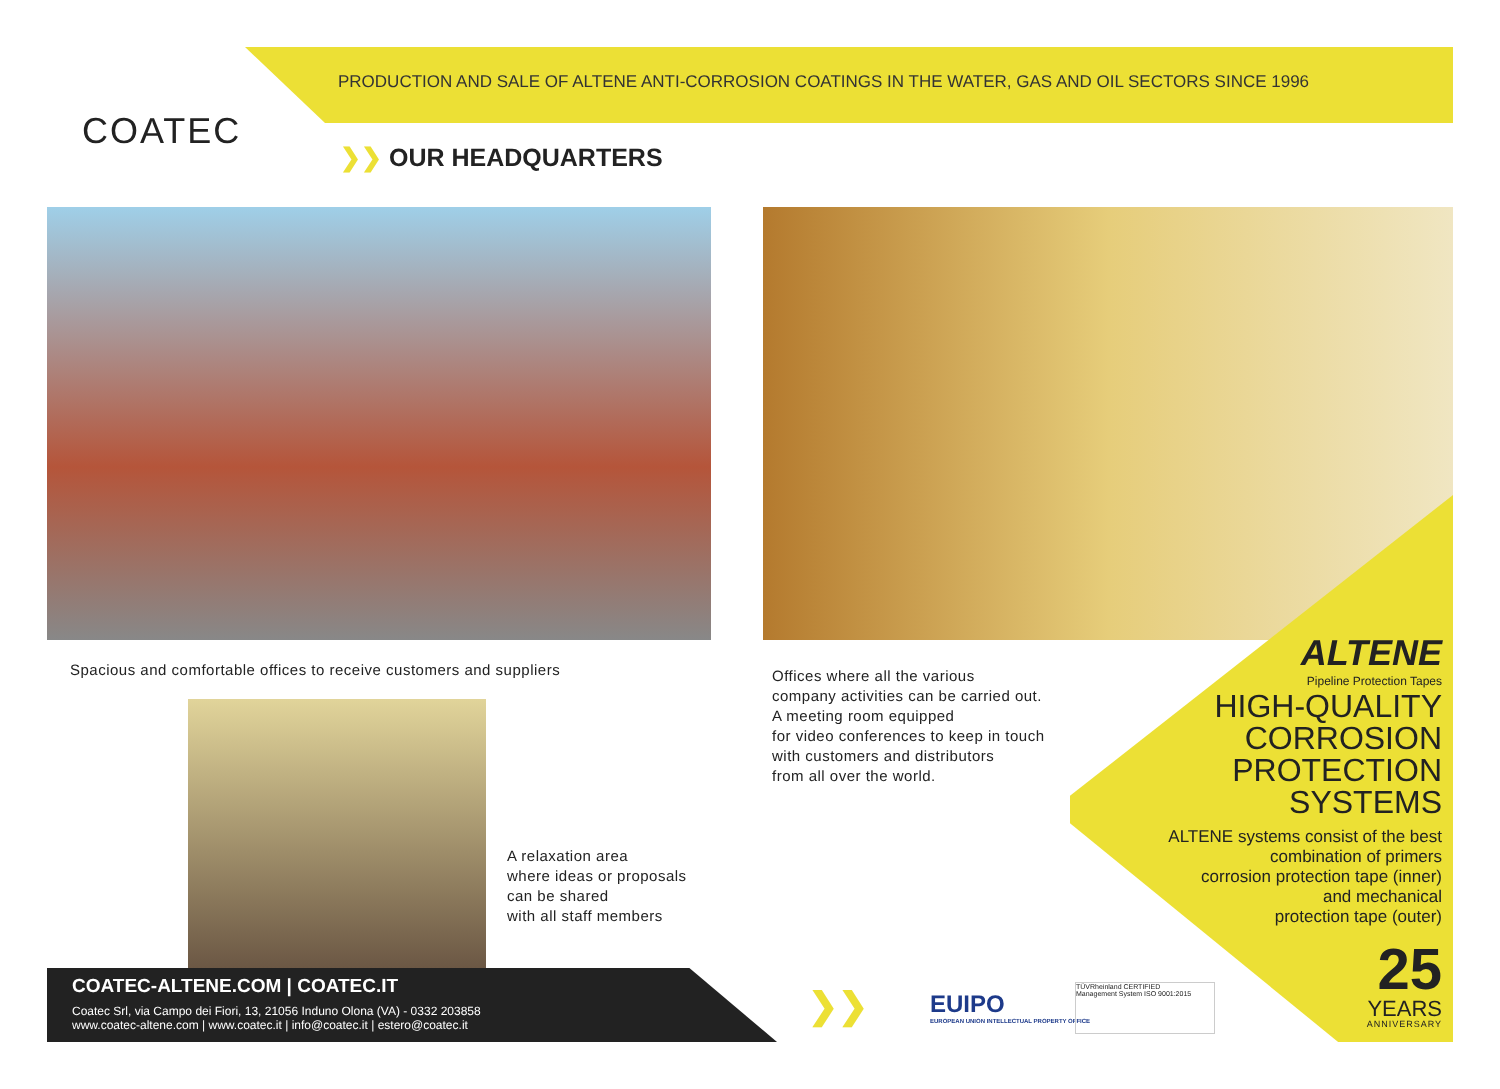COATEC
PRODUCTION AND SALE OF ALTENE ANTI-CORROSION COATINGS IN THE WATER, GAS AND OIL SECTORS SINCE 1996
❯❯ OUR HEADQUARTERS
Spacious and comfortable offices to receive customers and suppliers
Offices where all the various
company activities can be carried out.
A meeting room equipped
for video conferences to keep in touch
with customers and distributors
from all over the world.
A relaxation area
where ideas or proposals
can be shared
with all staff members
ALTENE
Pipeline Protection Tapes
HIGH-QUALITY
CORROSION
PROTECTION
SYSTEMS
ALTENE systems consist of the best
combination of primers
corrosion protection tape (inner)
and mechanical
protection tape (outer)
25
YEARS
ANNIVERSARY
❯❯
EUIPO
EUROPEAN UNION INTELLECTUAL PROPERTY OFFICE
TÜVRheinland CERTIFIED
Management System ISO 9001:2015
COATEC-ALTENE.COM | COATEC.IT
Coatec Srl, via Campo dei Fiori, 13, 21056 Induno Olona (VA) - 0332 203858
www.coatec-altene.com | www.coatec.it | info@coatec.it | estero@coatec.it